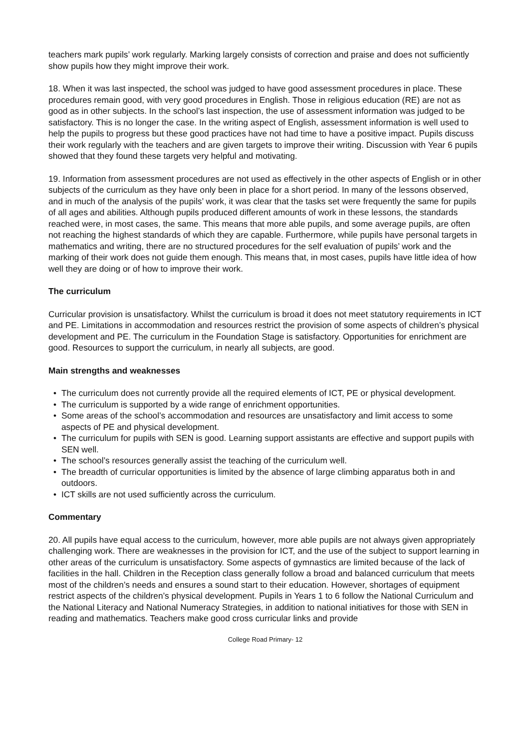teachers mark pupils’ work regularly. Marking largely consists of correction and praise and does not sufficiently show pupils how they might improve their work.
18. When it was last inspected, the school was judged to have good assessment procedures in place. These procedures remain good, with very good procedures in English. Those in religious education (RE) are not as good as in other subjects. In the school’s last inspection, the use of assessment information was judged to be satisfactory. This is no longer the case. In the writing aspect of English, assessment information is well used to help the pupils to progress but these good practices have not had time to have a positive impact. Pupils discuss their work regularly with the teachers and are given targets to improve their writing. Discussion with Year 6 pupils showed that they found these targets very helpful and motivating.
19. Information from assessment procedures are not used as effectively in the other aspects of English or in other subjects of the curriculum as they have only been in place for a short period. In many of the lessons observed, and in much of the analysis of the pupils’ work, it was clear that the tasks set were frequently the same for pupils of all ages and abilities. Although pupils produced different amounts of work in these lessons, the standards reached were, in most cases, the same. This means that more able pupils, and some average pupils, are often not reaching the highest standards of which they are capable. Furthermore, while pupils have personal targets in mathematics and writing, there are no structured procedures for the self evaluation of pupils’ work and the marking of their work does not guide them enough. This means that, in most cases, pupils have little idea of how well they are doing or of how to improve their work.
The curriculum
Curricular provision is unsatisfactory. Whilst the curriculum is broad it does not meet statutory requirements in ICT and PE. Limitations in accommodation and resources restrict the provision of some aspects of children’s physical development and PE. The curriculum in the Foundation Stage is satisfactory. Opportunities for enrichment are good. Resources to support the curriculum, in nearly all subjects, are good.
Main strengths and weaknesses
• The curriculum does not currently provide all the required elements of ICT, PE or physical development.
• The curriculum is supported by a wide range of enrichment opportunities.
• Some areas of the school’s accommodation and resources are unsatisfactory and limit access to some aspects of PE and physical development.
• The curriculum for pupils with SEN is good. Learning support assistants are effective and support pupils with SEN well.
• The school’s resources generally assist the teaching of the curriculum well.
• The breadth of curricular opportunities is limited by the absence of large climbing apparatus both in and outdoors.
• ICT skills are not used sufficiently across the curriculum.
Commentary
20. All pupils have equal access to the curriculum, however, more able pupils are not always given appropriately challenging work. There are weaknesses in the provision for ICT, and the use of the subject to support learning in other areas of the curriculum is unsatisfactory. Some aspects of gymnastics are limited because of the lack of facilities in the hall. Children in the Reception class generally follow a broad and balanced curriculum that meets most of the children’s needs and ensures a sound start to their education. However, shortages of equipment restrict aspects of the children’s physical development. Pupils in Years 1 to 6 follow the National Curriculum and the National Literacy and National Numeracy Strategies, in addition to national initiatives for those with SEN in reading and mathematics. Teachers make good cross curricular links and provide
College Road Primary- 12